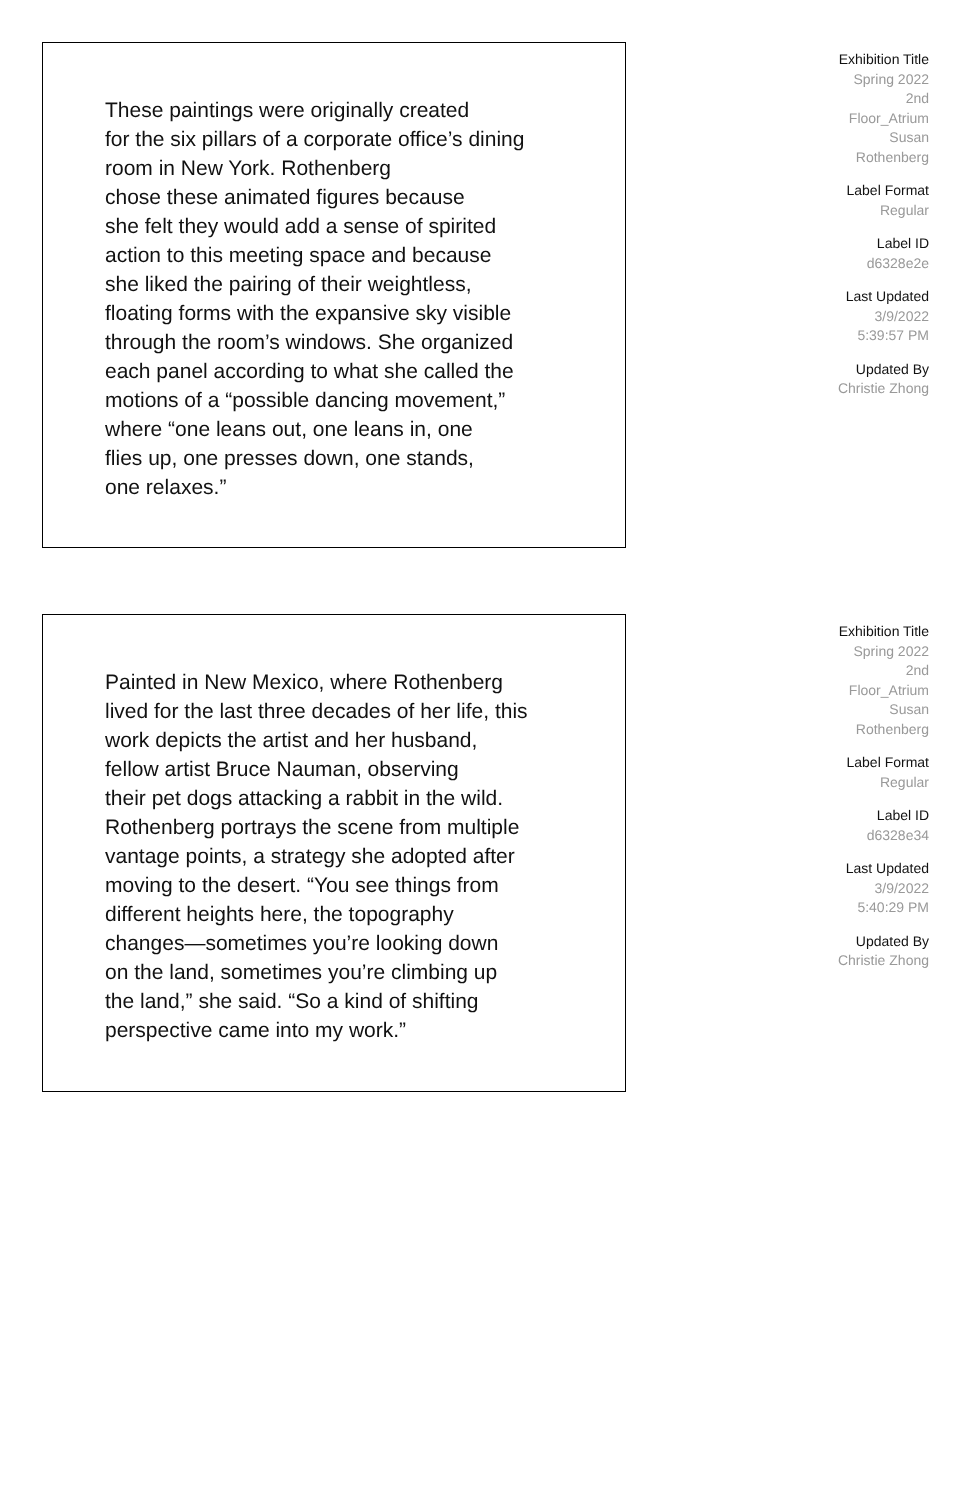These paintings were originally created
for the six pillars of a corporate office’s dining
room in New York. Rothenberg
chose these animated figures because
she felt they would add a sense of spirited
action to this meeting space and because
she liked the pairing of their weightless,
floating forms with the expansive sky visible
through the room’s windows. She organized
each panel according to what she called the
motions of a “possible dancing movement,”
where “one leans out, one leans in, one
flies up, one presses down, one stands,
one relaxes.”
Exhibition Title
Spring 2022
2nd
Floor_Atrium
Susan
Rothenberg
Label Format
Regular
Label ID
d6328e2e
Last Updated
3/9/2022
5:39:57 PM
Updated By
Christie Zhong
Painted in New Mexico, where Rothenberg
lived for the last three decades of her life, this
work depicts the artist and her husband,
fellow artist Bruce Nauman, observing
their pet dogs attacking a rabbit in the wild.
Rothenberg portrays the scene from multiple
vantage points, a strategy she adopted after
moving to the desert. “You see things from
different heights here, the topography
changes—sometimes you’re looking down
on the land, sometimes you’re climbing up
the land,” she said. “So a kind of shifting
perspective came into my work.”
Exhibition Title
Spring 2022
2nd
Floor_Atrium
Susan
Rothenberg
Label Format
Regular
Label ID
d6328e34
Last Updated
3/9/2022
5:40:29 PM
Updated By
Christie Zhong